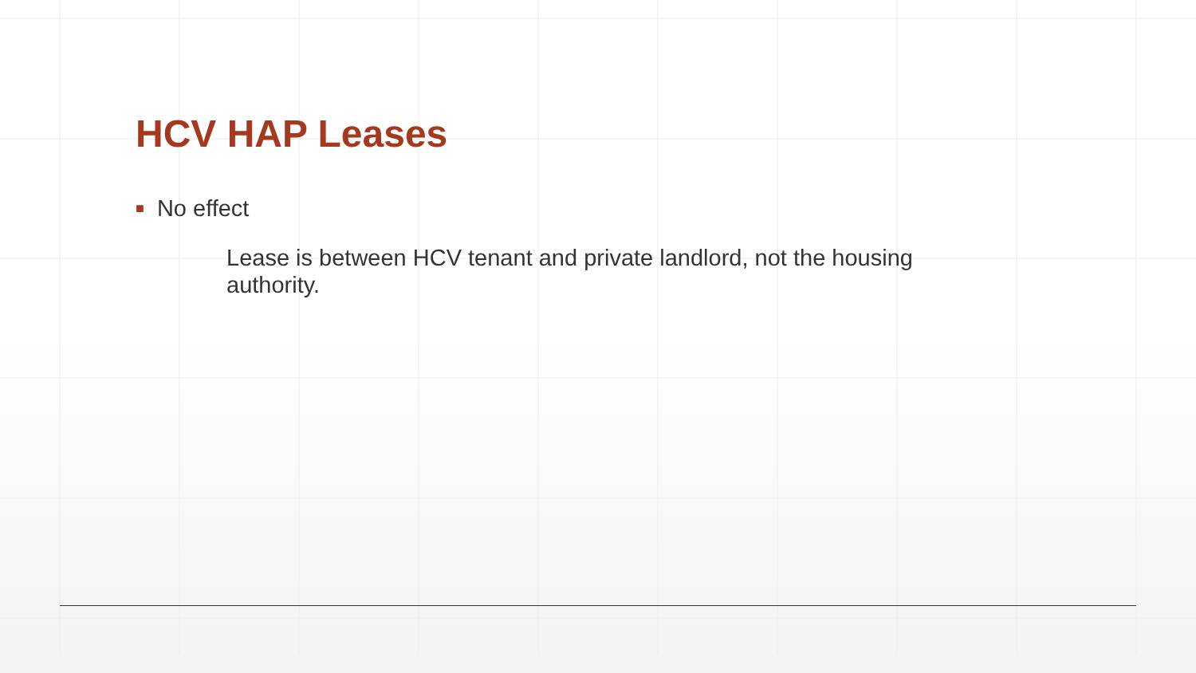HCV HAP Leases
■ No effect
Lease is between HCV tenant and private landlord, not the housing authority.